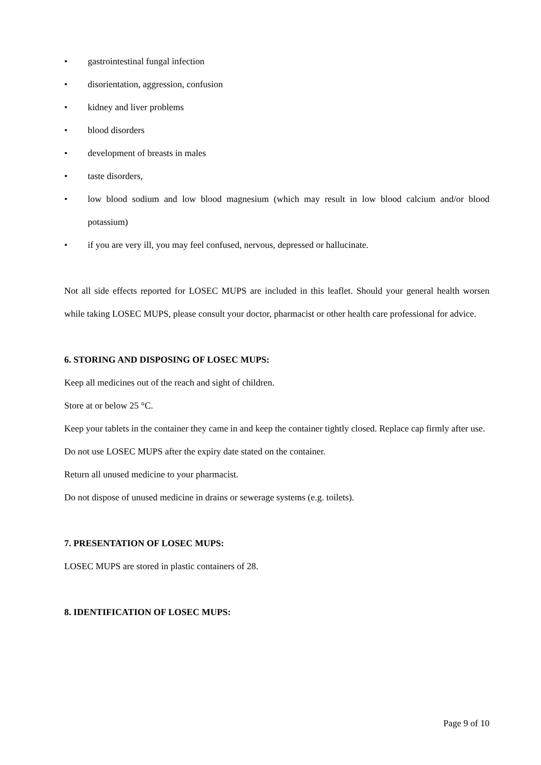• gastrointestinal fungal infection
• disorientation, aggression, confusion
• kidney and liver problems
• blood disorders
• development of breasts in males
• taste disorders,
• low blood sodium and low blood magnesium (which may result in low blood calcium and/or blood potassium)
• if you are very ill, you may feel confused, nervous, depressed or hallucinate.
Not all side effects reported for LOSEC MUPS are included in this leaflet. Should your general health worsen while taking LOSEC MUPS, please consult your doctor, pharmacist or other health care professional for advice.
6. STORING AND DISPOSING OF LOSEC MUPS:
Keep all medicines out of the reach and sight of children.
Store at or below 25 °C.
Keep your tablets in the container they came in and keep the container tightly closed. Replace cap firmly after use.
Do not use LOSEC MUPS after the expiry date stated on the container.
Return all unused medicine to your pharmacist.
Do not dispose of unused medicine in drains or sewerage systems (e.g. toilets).
7. PRESENTATION OF LOSEC MUPS:
LOSEC MUPS are stored in plastic containers of 28.
8. IDENTIFICATION OF LOSEC MUPS:
Page 9 of 10